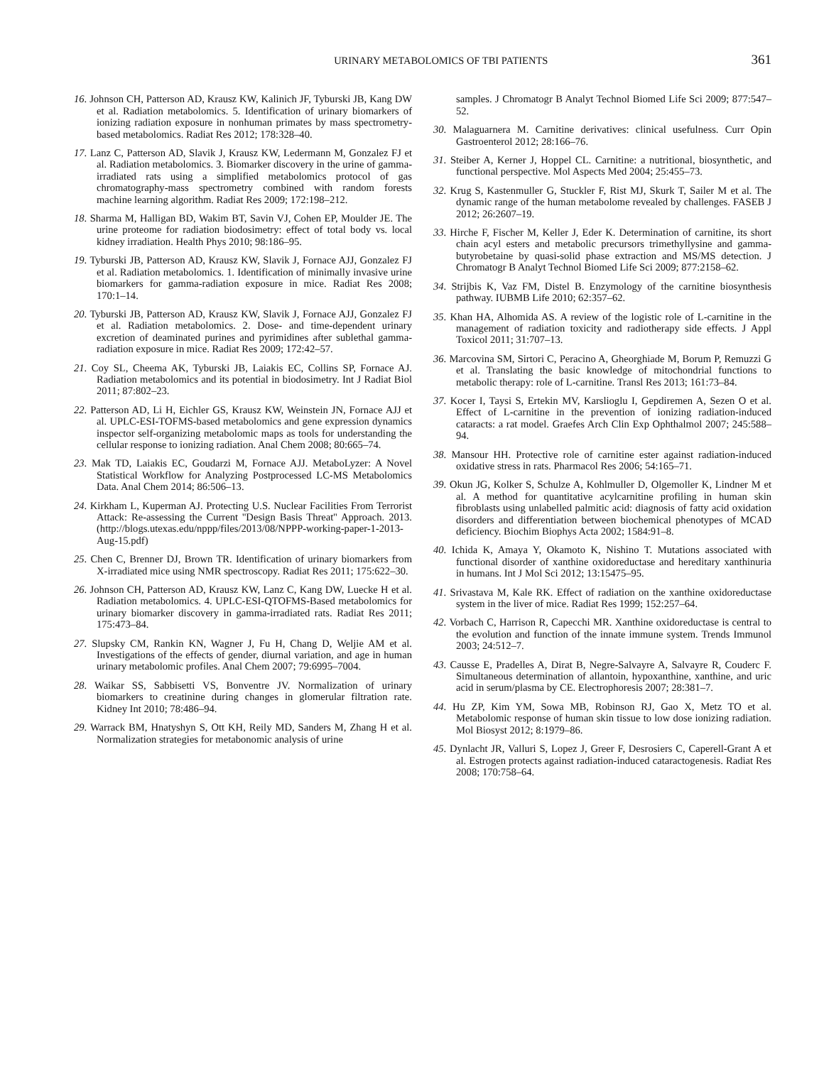URINARY METABOLOMICS OF TBI PATIENTS 361
16. Johnson CH, Patterson AD, Krausz KW, Kalinich JF, Tyburski JB, Kang DW et al. Radiation metabolomics. 5. Identification of urinary biomarkers of ionizing radiation exposure in nonhuman primates by mass spectrometry-based metabolomics. Radiat Res 2012; 178:328–40.
17. Lanz C, Patterson AD, Slavik J, Krausz KW, Ledermann M, Gonzalez FJ et al. Radiation metabolomics. 3. Biomarker discovery in the urine of gamma-irradiated rats using a simplified metabolomics protocol of gas chromatography-mass spectrometry combined with random forests machine learning algorithm. Radiat Res 2009; 172:198–212.
18. Sharma M, Halligan BD, Wakim BT, Savin VJ, Cohen EP, Moulder JE. The urine proteome for radiation biodosimetry: effect of total body vs. local kidney irradiation. Health Phys 2010; 98:186–95.
19. Tyburski JB, Patterson AD, Krausz KW, Slavik J, Fornace AJJ, Gonzalez FJ et al. Radiation metabolomics. 1. Identification of minimally invasive urine biomarkers for gamma-radiation exposure in mice. Radiat Res 2008; 170:1–14.
20. Tyburski JB, Patterson AD, Krausz KW, Slavik J, Fornace AJJ, Gonzalez FJ et al. Radiation metabolomics. 2. Dose- and time-dependent urinary excretion of deaminated purines and pyrimidines after sublethal gamma-radiation exposure in mice. Radiat Res 2009; 172:42–57.
21. Coy SL, Cheema AK, Tyburski JB, Laiakis EC, Collins SP, Fornace AJ. Radiation metabolomics and its potential in biodosimetry. Int J Radiat Biol 2011; 87:802–23.
22. Patterson AD, Li H, Eichler GS, Krausz KW, Weinstein JN, Fornace AJJ et al. UPLC-ESI-TOFMS-based metabolomics and gene expression dynamics inspector self-organizing metabolomic maps as tools for understanding the cellular response to ionizing radiation. Anal Chem 2008; 80:665–74.
23. Mak TD, Laiakis EC, Goudarzi M, Fornace AJJ. MetaboLyzer: A Novel Statistical Workflow for Analyzing Postprocessed LC-MS Metabolomics Data. Anal Chem 2014; 86:506–13.
24. Kirkham L, Kuperman AJ. Protecting U.S. Nuclear Facilities From Terrorist Attack: Re-assessing the Current ''Design Basis Threat'' Approach. 2013. (http://blogs.utexas.edu/nppp/files/2013/08/NPPP-working-paper-1-2013-Aug-15.pdf)
25. Chen C, Brenner DJ, Brown TR. Identification of urinary biomarkers from X-irradiated mice using NMR spectroscopy. Radiat Res 2011; 175:622–30.
26. Johnson CH, Patterson AD, Krausz KW, Lanz C, Kang DW, Luecke H et al. Radiation metabolomics. 4. UPLC-ESI-QTOFMS-Based metabolomics for urinary biomarker discovery in gamma-irradiated rats. Radiat Res 2011; 175:473–84.
27. Slupsky CM, Rankin KN, Wagner J, Fu H, Chang D, Weljie AM et al. Investigations of the effects of gender, diurnal variation, and age in human urinary metabolomic profiles. Anal Chem 2007; 79:6995–7004.
28. Waikar SS, Sabbisetti VS, Bonventre JV. Normalization of urinary biomarkers to creatinine during changes in glomerular filtration rate. Kidney Int 2010; 78:486–94.
29. Warrack BM, Hnatyshyn S, Ott KH, Reily MD, Sanders M, Zhang H et al. Normalization strategies for metabonomic analysis of urine
samples. J Chromatogr B Analyt Technol Biomed Life Sci 2009; 877:547–52.
30. Malaguarnera M. Carnitine derivatives: clinical usefulness. Curr Opin Gastroenterol 2012; 28:166–76.
31. Steiber A, Kerner J, Hoppel CL. Carnitine: a nutritional, biosynthetic, and functional perspective. Mol Aspects Med 2004; 25:455–73.
32. Krug S, Kastenmuller G, Stuckler F, Rist MJ, Skurk T, Sailer M et al. The dynamic range of the human metabolome revealed by challenges. FASEB J 2012; 26:2607–19.
33. Hirche F, Fischer M, Keller J, Eder K. Determination of carnitine, its short chain acyl esters and metabolic precursors trimethyllysine and gamma-butyrobetaine by quasi-solid phase extraction and MS/MS detection. J Chromatogr B Analyt Technol Biomed Life Sci 2009; 877:2158–62.
34. Strijbis K, Vaz FM, Distel B. Enzymology of the carnitine biosynthesis pathway. IUBMB Life 2010; 62:357–62.
35. Khan HA, Alhomida AS. A review of the logistic role of L-carnitine in the management of radiation toxicity and radiotherapy side effects. J Appl Toxicol 2011; 31:707–13.
36. Marcovina SM, Sirtori C, Peracino A, Gheorghiade M, Borum P, Remuzzi G et al. Translating the basic knowledge of mitochondrial functions to metabolic therapy: role of L-carnitine. Transl Res 2013; 161:73–84.
37. Kocer I, Taysi S, Ertekin MV, Karslioglu I, Gepdiremen A, Sezen O et al. Effect of L-carnitine in the prevention of ionizing radiation-induced cataracts: a rat model. Graefes Arch Clin Exp Ophthalmol 2007; 245:588–94.
38. Mansour HH. Protective role of carnitine ester against radiation-induced oxidative stress in rats. Pharmacol Res 2006; 54:165–71.
39. Okun JG, Kolker S, Schulze A, Kohlmuller D, Olgemoller K, Lindner M et al. A method for quantitative acylcarnitine profiling in human skin fibroblasts using unlabelled palmitic acid: diagnosis of fatty acid oxidation disorders and differentiation between biochemical phenotypes of MCAD deficiency. Biochim Biophys Acta 2002; 1584:91–8.
40. Ichida K, Amaya Y, Okamoto K, Nishino T. Mutations associated with functional disorder of xanthine oxidoreductase and hereditary xanthinuria in humans. Int J Mol Sci 2012; 13:15475–95.
41. Srivastava M, Kale RK. Effect of radiation on the xanthine oxidoreductase system in the liver of mice. Radiat Res 1999; 152:257–64.
42. Vorbach C, Harrison R, Capecchi MR. Xanthine oxidoreductase is central to the evolution and function of the innate immune system. Trends Immunol 2003; 24:512–7.
43. Causse E, Pradelles A, Dirat B, Negre-Salvayre A, Salvayre R, Couderc F. Simultaneous determination of allantoin, hypoxanthine, xanthine, and uric acid in serum/plasma by CE. Electrophoresis 2007; 28:381–7.
44. Hu ZP, Kim YM, Sowa MB, Robinson RJ, Gao X, Metz TO et al. Metabolomic response of human skin tissue to low dose ionizing radiation. Mol Biosyst 2012; 8:1979–86.
45. Dynlacht JR, Valluri S, Lopez J, Greer F, Desrosiers C, Caperell-Grant A et al. Estrogen protects against radiation-induced cataractogenesis. Radiat Res 2008; 170:758–64.